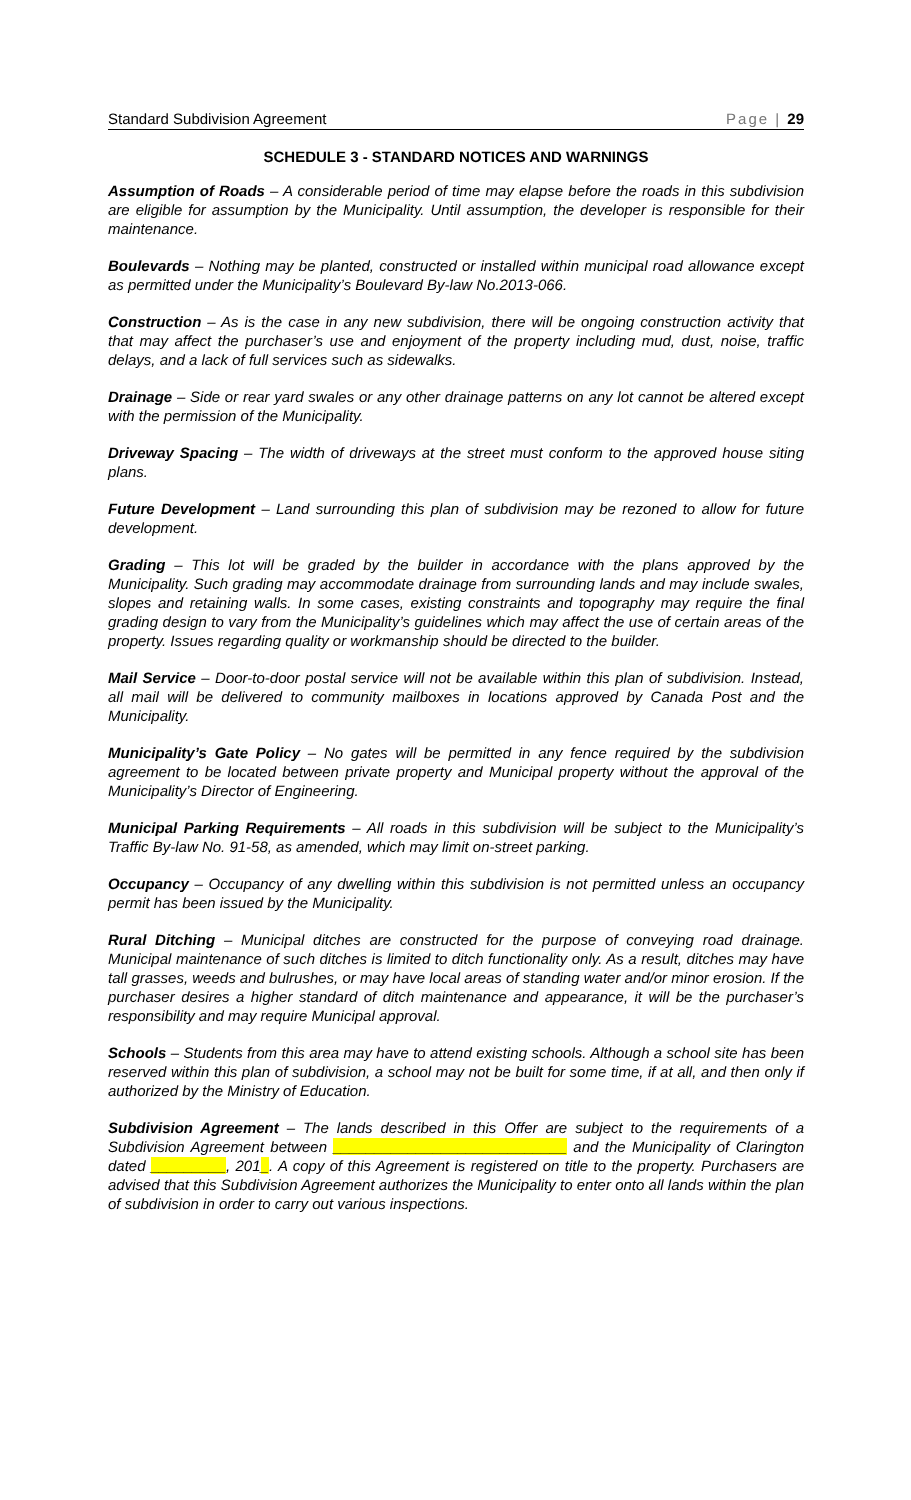Standard Subdivision Agreement Page | 29
SCHEDULE 3 - STANDARD NOTICES AND WARNINGS
Assumption of Roads – A considerable period of time may elapse before the roads in this subdivision are eligible for assumption by the Municipality. Until assumption, the developer is responsible for their maintenance.
Boulevards – Nothing may be planted, constructed or installed within municipal road allowance except as permitted under the Municipality’s Boulevard By-law No.2013-066.
Construction – As is the case in any new subdivision, there will be ongoing construction activity that that may affect the purchaser’s use and enjoyment of the property including mud, dust, noise, traffic delays, and a lack of full services such as sidewalks.
Drainage – Side or rear yard swales or any other drainage patterns on any lot cannot be altered except with the permission of the Municipality.
Driveway Spacing – The width of driveways at the street must conform to the approved house siting plans.
Future Development – Land surrounding this plan of subdivision may be rezoned to allow for future development.
Grading – This lot will be graded by the builder in accordance with the plans approved by the Municipality. Such grading may accommodate drainage from surrounding lands and may include swales, slopes and retaining walls. In some cases, existing constraints and topography may require the final grading design to vary from the Municipality’s guidelines which may affect the use of certain areas of the property. Issues regarding quality or workmanship should be directed to the builder.
Mail Service – Door-to-door postal service will not be available within this plan of subdivision. Instead, all mail will be delivered to community mailboxes in locations approved by Canada Post and the Municipality.
Municipality’s Gate Policy – No gates will be permitted in any fence required by the subdivision agreement to be located between private property and Municipal property without the approval of the Municipality’s Director of Engineering.
Municipal Parking Requirements – All roads in this subdivision will be subject to the Municipality’s Traffic By-law No. 91-58, as amended, which may limit on-street parking.
Occupancy – Occupancy of any dwelling within this subdivision is not permitted unless an occupancy permit has been issued by the Municipality.
Rural Ditching – Municipal ditches are constructed for the purpose of conveying road drainage. Municipal maintenance of such ditches is limited to ditch functionality only. As a result, ditches may have tall grasses, weeds and bulrushes, or may have local areas of standing water and/or minor erosion. If the purchaser desires a higher standard of ditch maintenance and appearance, it will be the purchaser’s responsibility and may require Municipal approval.
Schools – Students from this area may have to attend existing schools. Although a school site has been reserved within this plan of subdivision, a school may not be built for some time, if at all, and then only if authorized by the Ministry of Education.
Subdivision Agreement – The lands described in this Offer are subject to the requirements of a Subdivision Agreement between ____________________________ and the Municipality of Clarington dated _________, 201_. A copy of this Agreement is registered on title to the property. Purchasers are advised that this Subdivision Agreement authorizes the Municipality to enter onto all lands within the plan of subdivision in order to carry out various inspections.